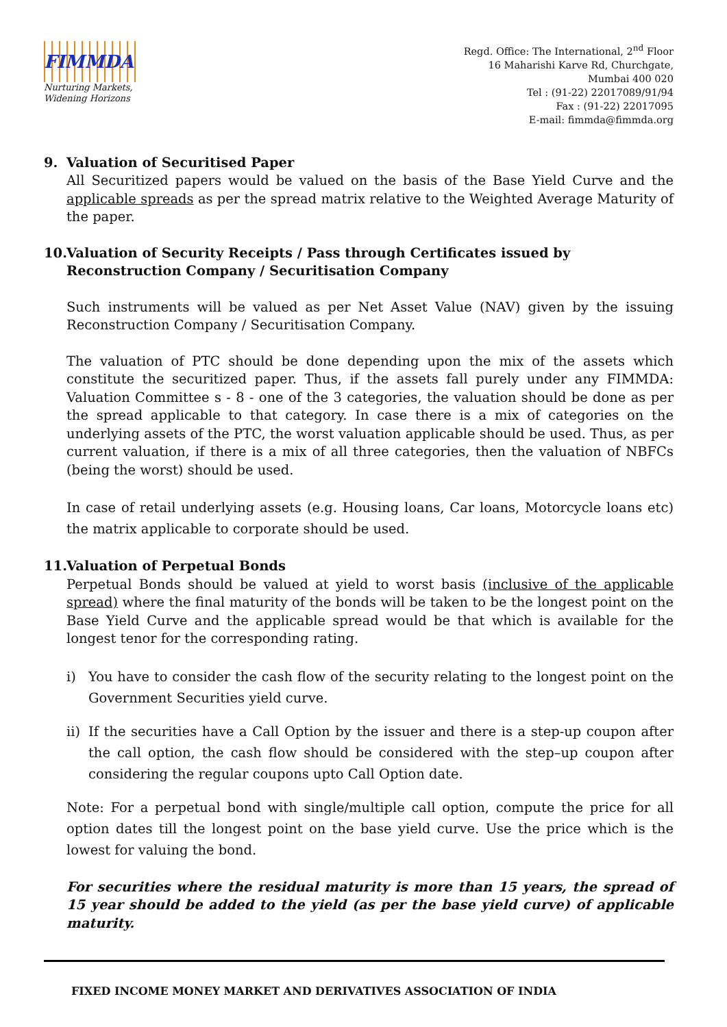FIMMDA
Nurturing Markets,
Widening Horizons
Regd. Office: The International, 2<sup>nd</sup> Floor
16 Maharishi Karve Rd, Churchgate,
Mumbai 400 020
Tel : (91-22) 22017089/91/94
Fax : (91-22) 22017095
E-mail: fimmda@fimmda.org
9. Valuation of Securitised Paper
All Securitized papers would be valued on the basis of the Base Yield Curve and the applicable spreads as per the spread matrix relative to the Weighted Average Maturity of the paper.
10. Valuation of Security Receipts / Pass through Certificates issued by Reconstruction Company / Securitisation Company
Such instruments will be valued as per Net Asset Value (NAV) given by the issuing Reconstruction Company / Securitisation Company.
The valuation of PTC should be done depending upon the mix of the assets which constitute the securitized paper. Thus, if the assets fall purely under any FIMMDA: Valuation Committee s - 8 - one of the 3 categories, the valuation should be done as per the spread applicable to that category. In case there is a mix of categories on the underlying assets of the PTC, the worst valuation applicable should be used. Thus, as per current valuation, if there is a mix of all three categories, then the valuation of NBFCs (being the worst) should be used.
In case of retail underlying assets (e.g. Housing loans, Car loans, Motorcycle loans etc) the matrix applicable to corporate should be used.
11. Valuation of Perpetual Bonds
Perpetual Bonds should be valued at yield to worst basis (inclusive of the applicable spread) where the final maturity of the bonds will be taken to be the longest point on the Base Yield Curve and the applicable spread would be that which is available for the longest tenor for the corresponding rating.
i) You have to consider the cash flow of the security relating to the longest point on the Government Securities yield curve.
ii)
If the securities have a Call Option by the issuer and there is a step-up coupon after the call option, the cash flow should be considered with the step–up coupon after considering the regular coupons upto Call Option date.
Note: For a perpetual bond with single/multiple call option, compute the price for all option dates till the longest point on the base yield curve. Use the price which is the lowest for valuing the bond.
For securities where the residual maturity is more than 15 years, the spread of 15 year should be added to the yield (as per the base yield curve) of applicable maturity.
FIXED INCOME MONEY MARKET AND DERIVATIVES ASSOCIATION OF INDIA